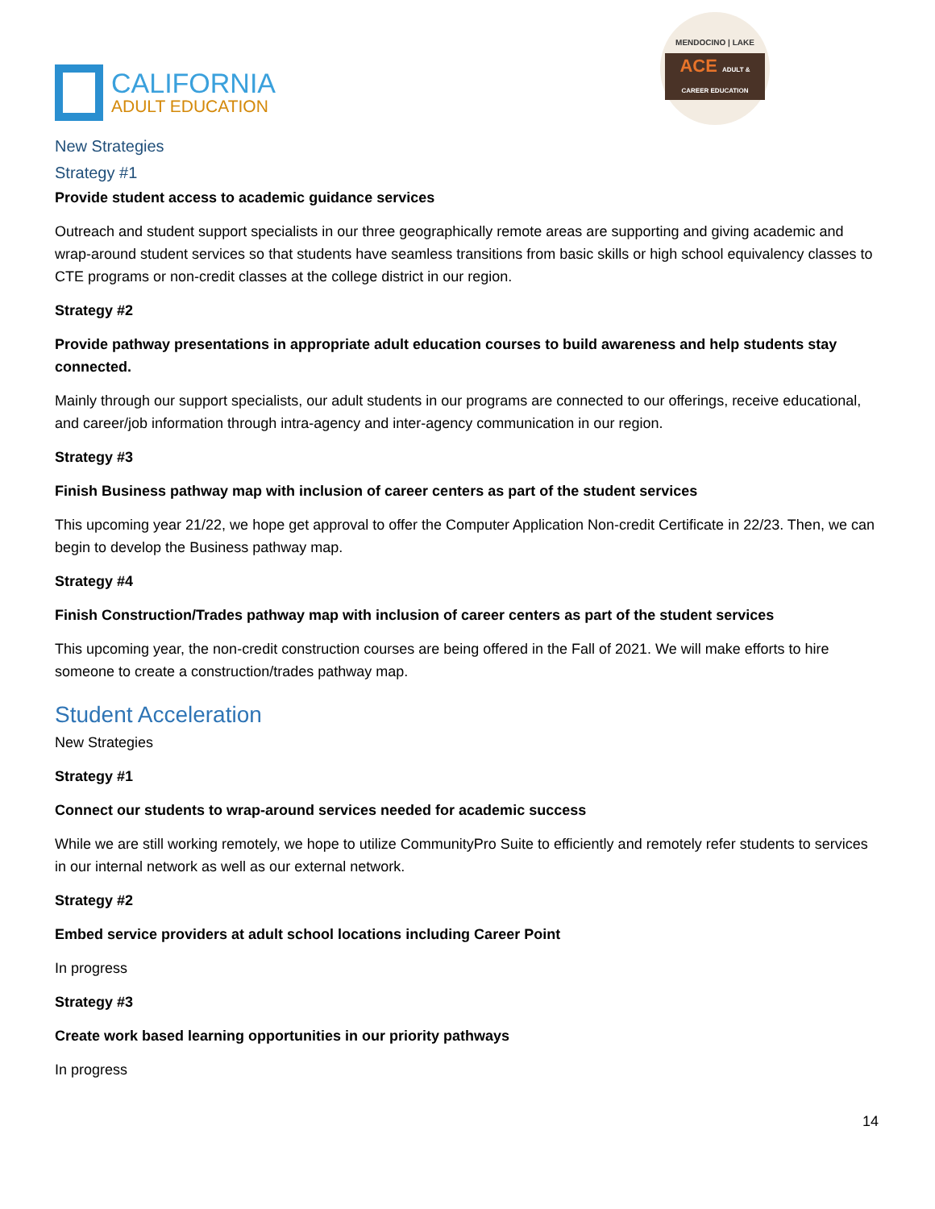CALIFORNIA
ADULT EDUCATION
MENDOCINO | LAKE
ACE ADULT & CAREER EDUCATION
New Strategies
Strategy #1
Provide student access to academic guidance services
Outreach and student support specialists in our three geographically remote areas are supporting and giving academic and wrap-around student services so that students have seamless transitions from basic skills or high school equivalency classes to CTE programs or non-credit classes at the college district in our region.
Strategy #2
Provide pathway presentations in appropriate adult education courses to build awareness and help students stay connected.
Mainly through our support specialists, our adult students in our programs are connected to our offerings, receive educational, and career/job information through intra-agency and inter-agency communication in our region.
Strategy #3
Finish Business pathway map with inclusion of career centers as part of the student services
This upcoming year 21/22, we hope get approval to offer the Computer Application Non-credit Certificate in 22/23. Then, we can begin to develop the Business pathway map.
Strategy #4
Finish Construction/Trades pathway map with inclusion of career centers as part of the student services
This upcoming year, the non-credit construction courses are being offered in the Fall of 2021. We will make efforts to hire someone to create a construction/trades pathway map.
Student Acceleration
New Strategies
Strategy #1
Connect our students to wrap-around services needed for academic success
While we are still working remotely, we hope to utilize CommunityPro Suite to efficiently and remotely refer students to services in our internal network as well as our external network.
Strategy #2
Embed service providers at adult school locations including Career Point
In progress
Strategy #3
Create work based learning opportunities in our priority pathways
In progress
14